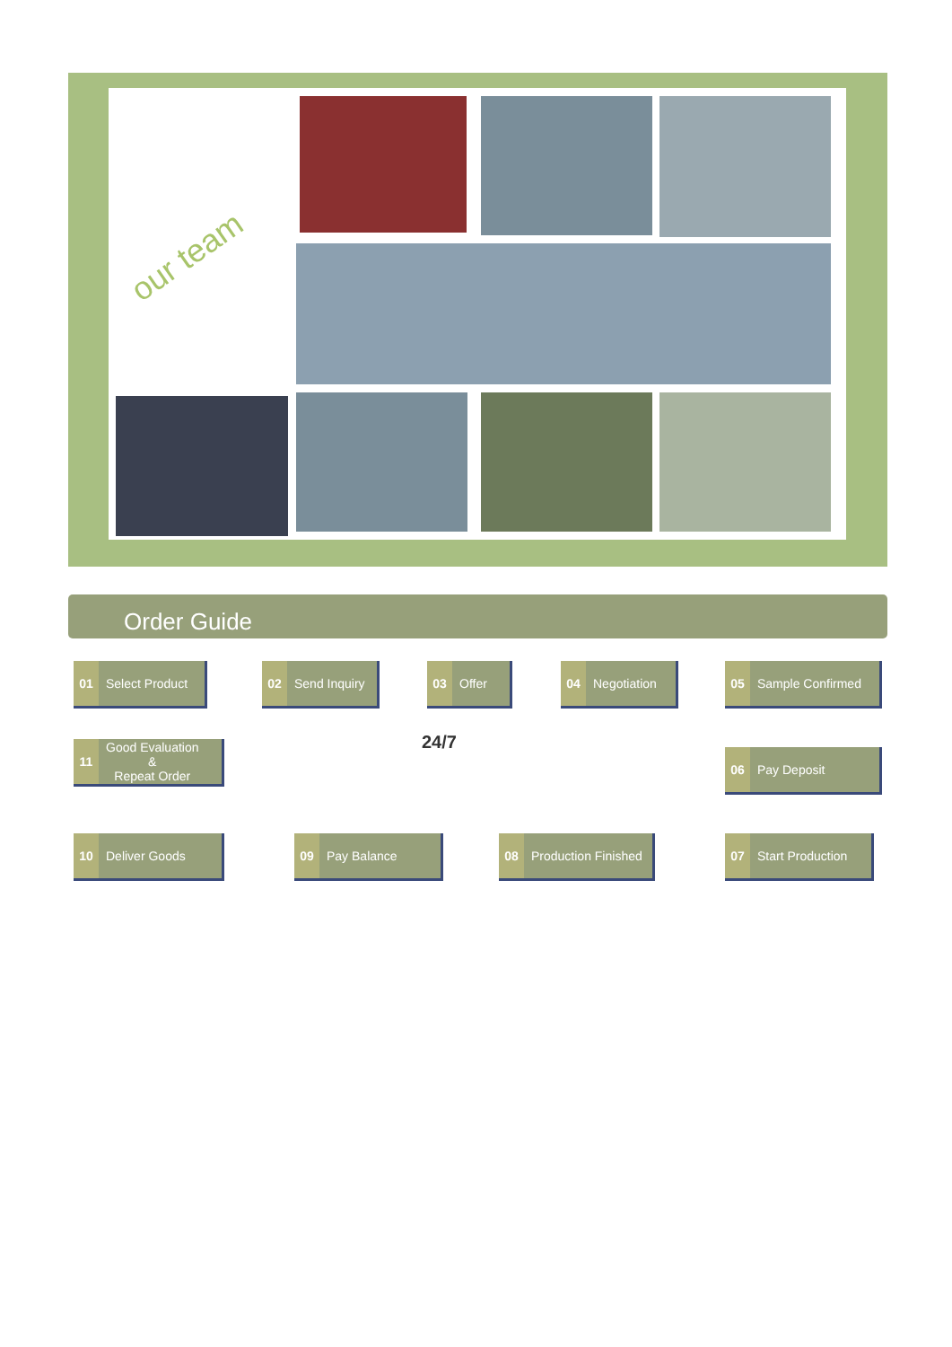our team
Order Guide
01 Select Product 02 Send Inquiry 03 Offer 04 Negotiation 05 Sample Confirmed
11 Good Evaluation
&
Repeat Order
24/7
06 Pay Deposit
10 Deliver Goods 09 Pay Balance
08 Production Finished
07 Start Production